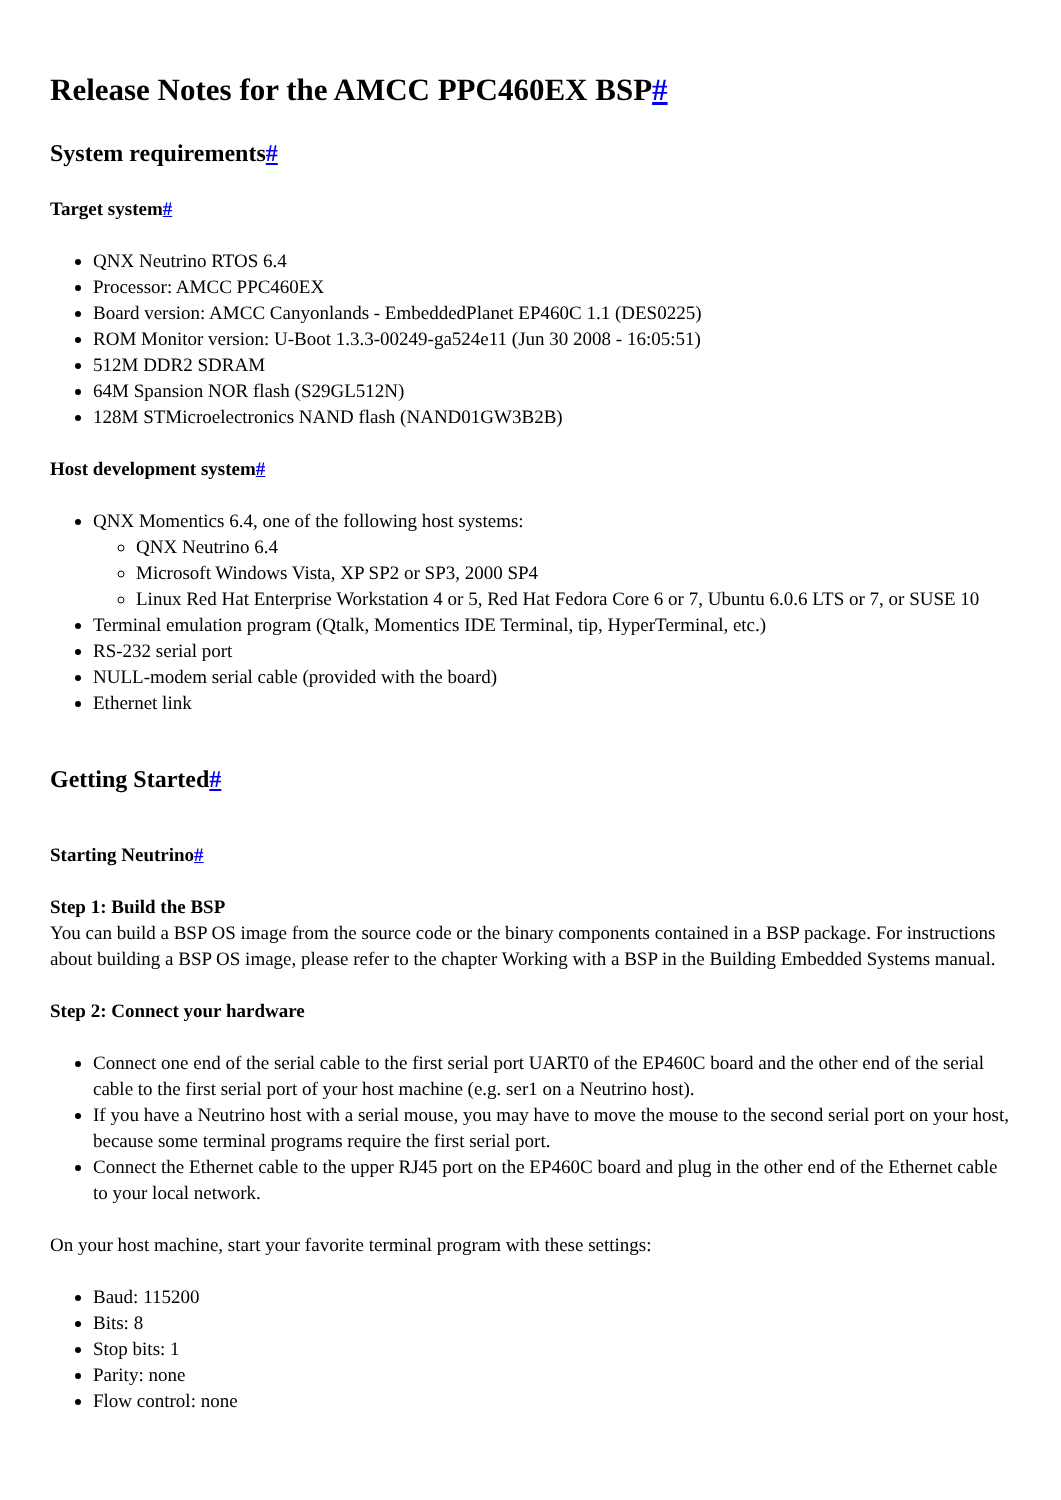Release Notes for the AMCC PPC460EX BSP#
System requirements#
Target system#
QNX Neutrino RTOS 6.4
Processor: AMCC PPC460EX
Board version: AMCC Canyonlands - EmbeddedPlanet EP460C 1.1 (DES0225)
ROM Monitor version: U-Boot 1.3.3-00249-ga524e11 (Jun 30 2008 - 16:05:51)
512M DDR2 SDRAM
64M Spansion NOR flash (S29GL512N)
128M STMicroelectronics NAND flash (NAND01GW3B2B)
Host development system#
QNX Momentics 6.4, one of the following host systems:
QNX Neutrino 6.4
Microsoft Windows Vista, XP SP2 or SP3, 2000 SP4
Linux Red Hat Enterprise Workstation 4 or 5, Red Hat Fedora Core 6 or 7, Ubuntu 6.0.6 LTS or 7, or SUSE 10
Terminal emulation program (Qtalk, Momentics IDE Terminal, tip, HyperTerminal, etc.)
RS-232 serial port
NULL-modem serial cable (provided with the board)
Ethernet link
Getting Started#
Starting Neutrino#
Step 1: Build the BSP
You can build a BSP OS image from the source code or the binary components contained in a BSP package. For instructions about building a BSP OS image, please refer to the chapter Working with a BSP in the Building Embedded Systems manual.
Step 2: Connect your hardware
Connect one end of the serial cable to the first serial port UART0 of the EP460C board and the other end of the serial cable to the first serial port of your host machine (e.g. ser1 on a Neutrino host).
If you have a Neutrino host with a serial mouse, you may have to move the mouse to the second serial port on your host, because some terminal programs require the first serial port.
Connect the Ethernet cable to the upper RJ45 port on the EP460C board and plug in the other end of the Ethernet cable to your local network.
On your host machine, start your favorite terminal program with these settings:
Baud: 115200
Bits: 8
Stop bits: 1
Parity: none
Flow control: none